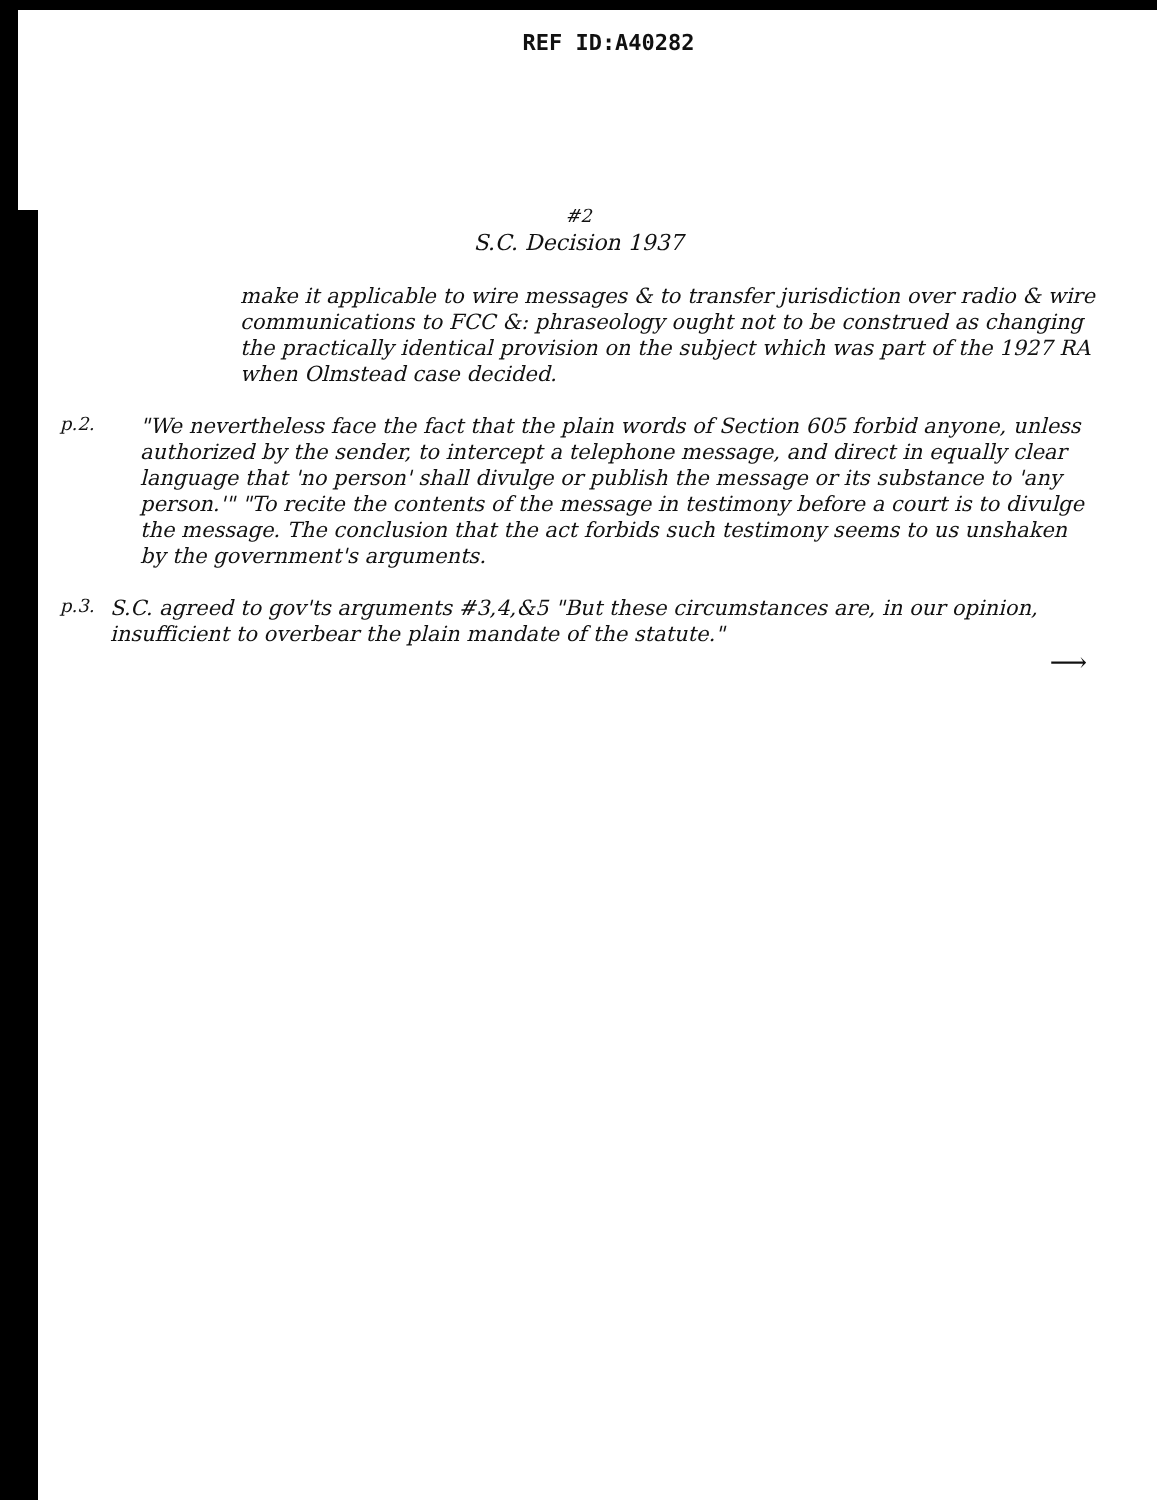REF ID:A40282
#2
S.C. Decision 1937
make it applicable to wire messages & to transfer jurisdiction over radio & wire communications to FCC &: phraseology ought not to be construed as changing the practically identical provision on the subject which was part of the 1927 RA when Olmstead case decided.
p.2.
"We nevertheless face the fact that the plain words of Section 605 forbid anyone, unless authorized by the sender, to intercept a telephone message, and direct in equally clear language that 'no person' shall divulge or publish the message or its substance to 'any person.'" "To recite the contents of the message in testimony before a court is to divulge the message. The conclusion that the act forbids such testimony seems to us unshaken by the government's arguments.
p.3.
S.C. agreed to gov'ts arguments #3,4,&5 "But these circumstances are, in our opinion, insufficient to overbear the plain mandate of the statute."
⟶